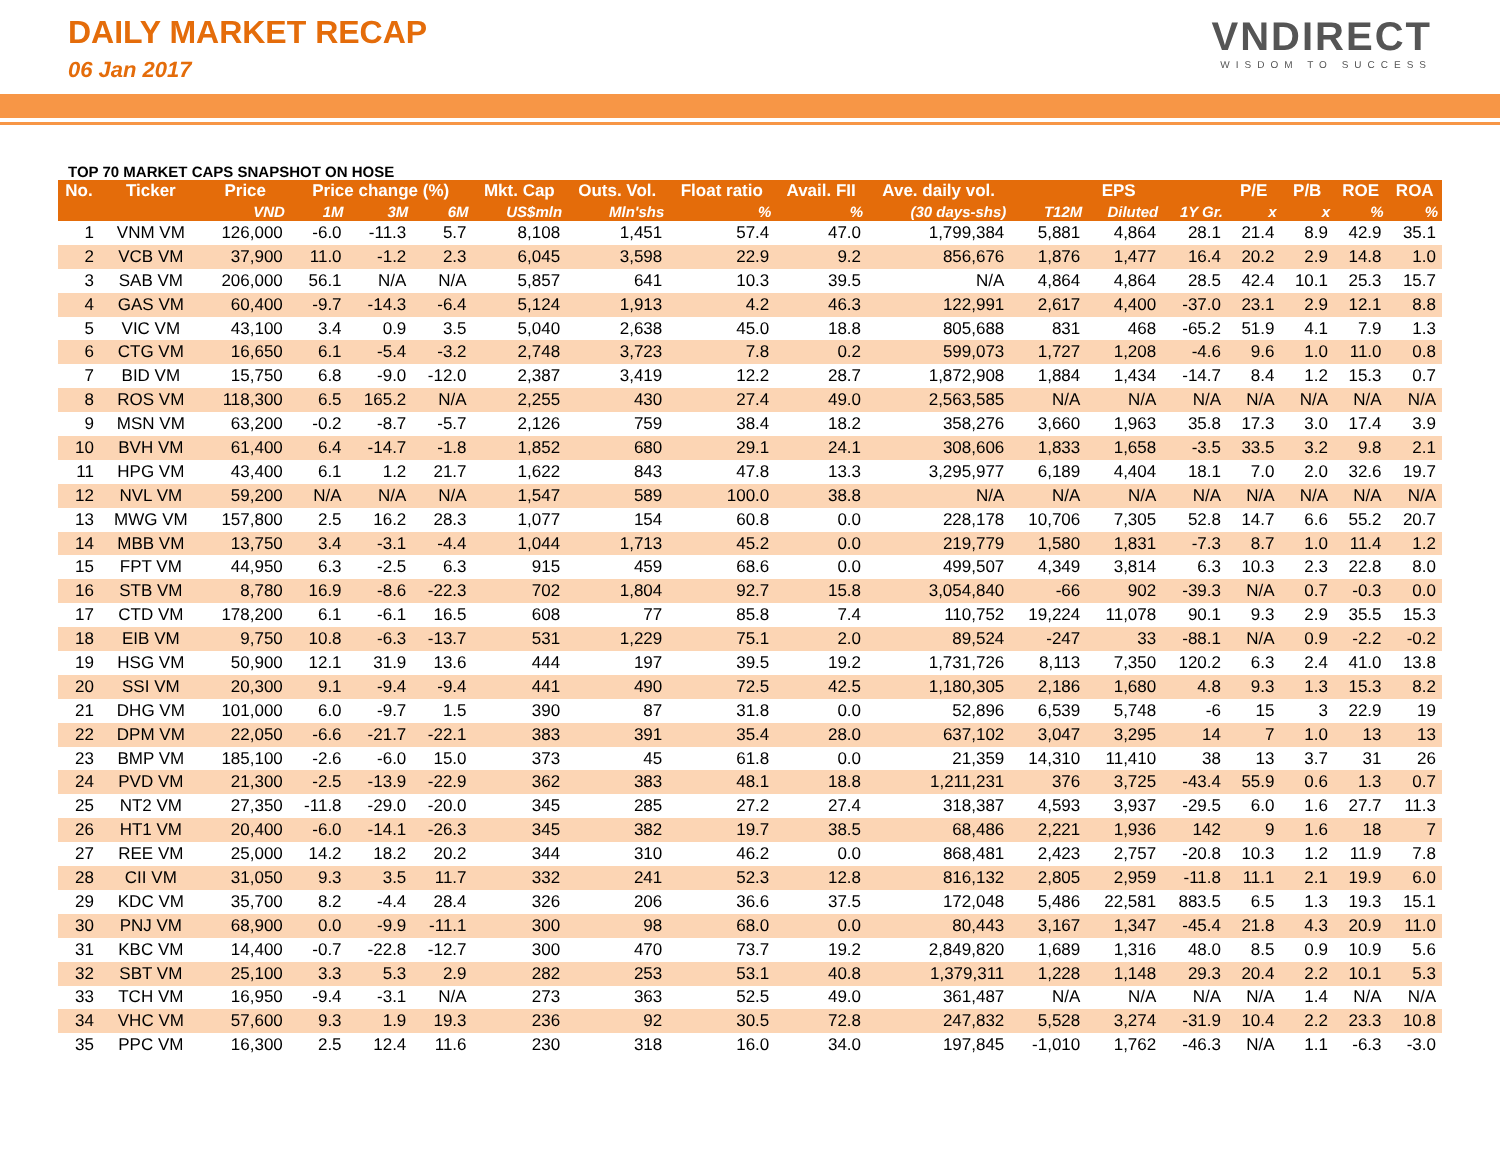DAILY MARKET RECAP
06 Jan 2017
VNDIRECT
WISDOM TO SUCCESS
TOP 70 MARKET CAPS SNAPSHOT ON HOSE
| No. | Ticker | Price | Price change (%) | | | Mkt. Cap | Outs. Vol. | Float ratio | Avail. FII | Ave. daily vol. | EPS | | | P/E | P/B | ROE | ROA |
| --- | --- | --- | --- | --- | --- | --- | --- | --- | --- | --- | --- | --- | --- | --- | --- | --- | --- |
| | | VND | 1M | 3M | 6M | US$mln | Mln'shs | % | % | (30 days-shs) | T12M | Diluted | 1Y Gr. | x | x | % | % |
| 1 | VNM VM | 126,000 | -6.0 | -11.3 | 5.7 | 8,108 | 1,451 | 57.4 | 47.0 | 1,799,384 | 5,881 | 4,864 | 28.1 | 21.4 | 8.9 | 42.9 | 35.1 |
| 2 | VCB VM | 37,900 | 11.0 | -1.2 | 2.3 | 6,045 | 3,598 | 22.9 | 9.2 | 856,676 | 1,876 | 1,477 | 16.4 | 20.2 | 2.9 | 14.8 | 1.0 |
| 3 | SAB VM | 206,000 | 56.1 | N/A | N/A | 5,857 | 641 | 10.3 | 39.5 | N/A | 4,864 | 4,864 | 28.5 | 42.4 | 10.1 | 25.3 | 15.7 |
| 4 | GAS VM | 60,400 | -9.7 | -14.3 | -6.4 | 5,124 | 1,913 | 4.2 | 46.3 | 122,991 | 2,617 | 4,400 | -37.0 | 23.1 | 2.9 | 12.1 | 8.8 |
| 5 | VIC VM | 43,100 | 3.4 | 0.9 | 3.5 | 5,040 | 2,638 | 45.0 | 18.8 | 805,688 | 831 | 468 | -65.2 | 51.9 | 4.1 | 7.9 | 1.3 |
| 6 | CTG VM | 16,650 | 6.1 | -5.4 | -3.2 | 2,748 | 3,723 | 7.8 | 0.2 | 599,073 | 1,727 | 1,208 | -4.6 | 9.6 | 1.0 | 11.0 | 0.8 |
| 7 | BID VM | 15,750 | 6.8 | -9.0 | -12.0 | 2,387 | 3,419 | 12.2 | 28.7 | 1,872,908 | 1,884 | 1,434 | -14.7 | 8.4 | 1.2 | 15.3 | 0.7 |
| 8 | ROS VM | 118,300 | 6.5 | 165.2 | N/A | 2,255 | 430 | 27.4 | 49.0 | 2,563,585 | N/A | N/A | N/A | N/A | N/A | N/A | N/A |
| 9 | MSN VM | 63,200 | -0.2 | -8.7 | -5.7 | 2,126 | 759 | 38.4 | 18.2 | 358,276 | 3,660 | 1,963 | 35.8 | 17.3 | 3.0 | 17.4 | 3.9 |
| 10 | BVH VM | 61,400 | 6.4 | -14.7 | -1.8 | 1,852 | 680 | 29.1 | 24.1 | 308,606 | 1,833 | 1,658 | -3.5 | 33.5 | 3.2 | 9.8 | 2.1 |
| 11 | HPG VM | 43,400 | 6.1 | 1.2 | 21.7 | 1,622 | 843 | 47.8 | 13.3 | 3,295,977 | 6,189 | 4,404 | 18.1 | 7.0 | 2.0 | 32.6 | 19.7 |
| 12 | NVL VM | 59,200 | N/A | N/A | N/A | 1,547 | 589 | 100.0 | 38.8 | N/A | N/A | N/A | N/A | N/A | N/A | N/A | N/A |
| 13 | MWG VM | 157,800 | 2.5 | 16.2 | 28.3 | 1,077 | 154 | 60.8 | 0.0 | 228,178 | 10,706 | 7,305 | 52.8 | 14.7 | 6.6 | 55.2 | 20.7 |
| 14 | MBB VM | 13,750 | 3.4 | -3.1 | -4.4 | 1,044 | 1,713 | 45.2 | 0.0 | 219,779 | 1,580 | 1,831 | -7.3 | 8.7 | 1.0 | 11.4 | 1.2 |
| 15 | FPT VM | 44,950 | 6.3 | -2.5 | 6.3 | 915 | 459 | 68.6 | 0.0 | 499,507 | 4,349 | 3,814 | 6.3 | 10.3 | 2.3 | 22.8 | 8.0 |
| 16 | STB VM | 8,780 | 16.9 | -8.6 | -22.3 | 702 | 1,804 | 92.7 | 15.8 | 3,054,840 | -66 | 902 | -39.3 | N/A | 0.7 | -0.3 | 0.0 |
| 17 | CTD VM | 178,200 | 6.1 | -6.1 | 16.5 | 608 | 77 | 85.8 | 7.4 | 110,752 | 19,224 | 11,078 | 90.1 | 9.3 | 2.9 | 35.5 | 15.3 |
| 18 | EIB VM | 9,750 | 10.8 | -6.3 | -13.7 | 531 | 1,229 | 75.1 | 2.0 | 89,524 | -247 | 33 | -88.1 | N/A | 0.9 | -2.2 | -0.2 |
| 19 | HSG VM | 50,900 | 12.1 | 31.9 | 13.6 | 444 | 197 | 39.5 | 19.2 | 1,731,726 | 8,113 | 7,350 | 120.2 | 6.3 | 2.4 | 41.0 | 13.8 |
| 20 | SSI VM | 20,300 | 9.1 | -9.4 | -9.4 | 441 | 490 | 72.5 | 42.5 | 1,180,305 | 2,186 | 1,680 | 4.8 | 9.3 | 1.3 | 15.3 | 8.2 |
| 21 | DHG VM | 101,000 | 6.0 | -9.7 | 1.5 | 390 | 87 | 31.8 | 0.0 | 52,896 | 6,539 | 5,748 | -6 | 15 | 3 | 22.9 | 19 |
| 22 | DPM VM | 22,050 | -6.6 | -21.7 | -22.1 | 383 | 391 | 35.4 | 28.0 | 637,102 | 3,047 | 3,295 | 14 | 7 | 1.0 | 13 | 13 |
| 23 | BMP VM | 185,100 | -2.6 | -6.0 | 15.0 | 373 | 45 | 61.8 | 0.0 | 21,359 | 14,310 | 11,410 | 38 | 13 | 3.7 | 31 | 26 |
| 24 | PVD VM | 21,300 | -2.5 | -13.9 | -22.9 | 362 | 383 | 48.1 | 18.8 | 1,211,231 | 376 | 3,725 | -43.4 | 55.9 | 0.6 | 1.3 | 0.7 |
| 25 | NT2 VM | 27,350 | -11.8 | -29.0 | -20.0 | 345 | 285 | 27.2 | 27.4 | 318,387 | 4,593 | 3,937 | -29.5 | 6.0 | 1.6 | 27.7 | 11.3 |
| 26 | HT1 VM | 20,400 | -6.0 | -14.1 | -26.3 | 345 | 382 | 19.7 | 38.5 | 68,486 | 2,221 | 1,936 | 142 | 9 | 1.6 | 18 | 7 |
| 27 | REE VM | 25,000 | 14.2 | 18.2 | 20.2 | 344 | 310 | 46.2 | 0.0 | 868,481 | 2,423 | 2,757 | -20.8 | 10.3 | 1.2 | 11.9 | 7.8 |
| 28 | CII VM | 31,050 | 9.3 | 3.5 | 11.7 | 332 | 241 | 52.3 | 12.8 | 816,132 | 2,805 | 2,959 | -11.8 | 11.1 | 2.1 | 19.9 | 6.0 |
| 29 | KDC VM | 35,700 | 8.2 | -4.4 | 28.4 | 326 | 206 | 36.6 | 37.5 | 172,048 | 5,486 | 22,581 | 883.5 | 6.5 | 1.3 | 19.3 | 15.1 |
| 30 | PNJ VM | 68,900 | 0.0 | -9.9 | -11.1 | 300 | 98 | 68.0 | 0.0 | 80,443 | 3,167 | 1,347 | -45.4 | 21.8 | 4.3 | 20.9 | 11.0 |
| 31 | KBC VM | 14,400 | -0.7 | -22.8 | -12.7 | 300 | 470 | 73.7 | 19.2 | 2,849,820 | 1,689 | 1,316 | 48.0 | 8.5 | 0.9 | 10.9 | 5.6 |
| 32 | SBT VM | 25,100 | 3.3 | 5.3 | 2.9 | 282 | 253 | 53.1 | 40.8 | 1,379,311 | 1,228 | 1,148 | 29.3 | 20.4 | 2.2 | 10.1 | 5.3 |
| 33 | TCH VM | 16,950 | -9.4 | -3.1 | N/A | 273 | 363 | 52.5 | 49.0 | 361,487 | N/A | N/A | N/A | N/A | 1.4 | N/A | N/A |
| 34 | VHC VM | 57,600 | 9.3 | 1.9 | 19.3 | 236 | 92 | 30.5 | 72.8 | 247,832 | 5,528 | 3,274 | -31.9 | 10.4 | 2.2 | 23.3 | 10.8 |
| 35 | PPC VM | 16,300 | 2.5 | 12.4 | 11.6 | 230 | 318 | 16.0 | 34.0 | 197,845 | -1,010 | 1,762 | -46.3 | N/A | 1.1 | -6.3 | -3.0 |